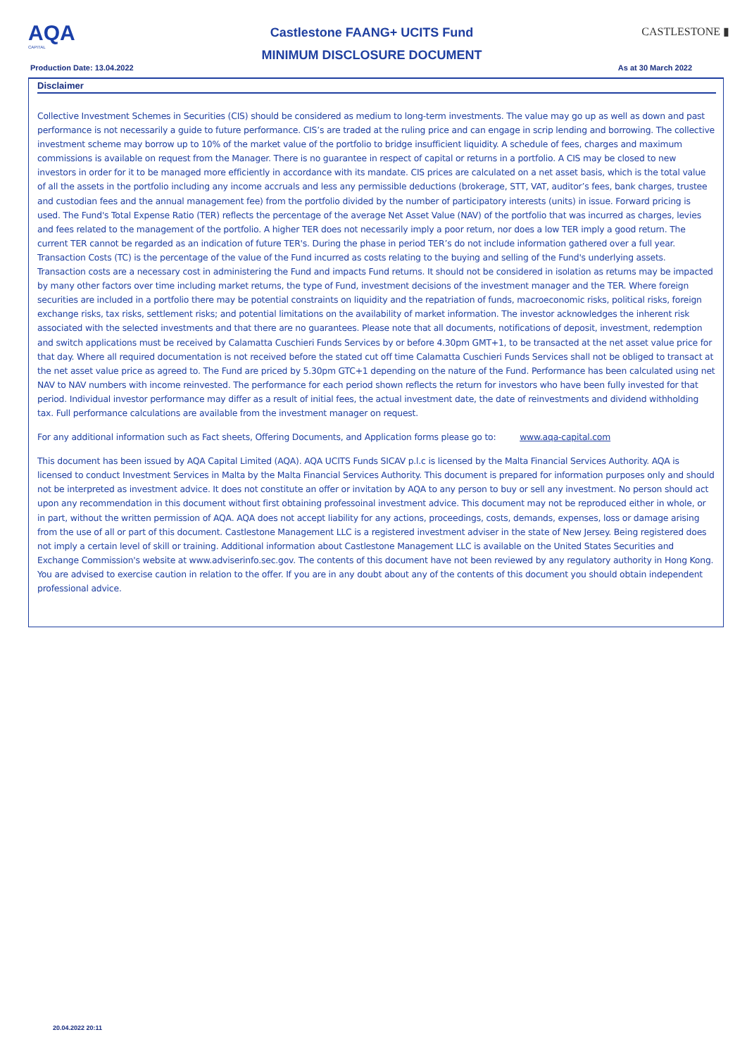AQA
CAPITAL
Castlestone FAANG+ UCITS Fund
MINIMUM DISCLOSURE DOCUMENT
CASTLESTONE ▮
Production Date: 13.04.2022 As at 30 March 2022
Disclaimer
Collective Investment Schemes in Securities (CIS) should be considered as medium to long-term investments. The value may go up as well as down and past performance is not necessarily a guide to future performance. CIS’s are traded at the ruling price and can engage in scrip lending and borrowing. The collective investment scheme may borrow up to 10% of the market value of the portfolio to bridge insufficient liquidity. A schedule of fees, charges and maximum commissions is available on request from the Manager. There is no guarantee in respect of capital or returns in a portfolio. A CIS may be closed to new investors in order for it to be managed more efficiently in accordance with its mandate. CIS prices are calculated on a net asset basis, which is the total value of all the assets in the portfolio including any income accruals and less any permissible deductions (brokerage, STT, VAT, auditor’s fees, bank charges, trustee and custodian fees and the annual management fee) from the portfolio divided by the number of participatory interests (units) in issue. Forward pricing is used. The Fund's Total Expense Ratio (TER) reflects the percentage of the average Net Asset Value (NAV) of the portfolio that was incurred as charges, levies and fees related to the management of the portfolio. A higher TER does not necessarily imply a poor return, nor does a low TER imply a good return. The current TER cannot be regarded as an indication of future TER's. During the phase in period TER’s do not include information gathered over a full year. Transaction Costs (TC) is the percentage of the value of the Fund incurred as costs relating to the buying and selling of the Fund's underlying assets. Transaction costs are a necessary cost in administering the Fund and impacts Fund returns. It should not be considered in isolation as returns may be impacted by many other factors over time including market returns, the type of Fund, investment decisions of the investment manager and the TER. Where foreign securities are included in a portfolio there may be potential constraints on liquidity and the repatriation of funds, macroeconomic risks, political risks, foreign exchange risks, tax risks, settlement risks; and potential limitations on the availability of market information. The investor acknowledges the inherent risk associated with the selected investments and that there are no guarantees. Please note that all documents, notifications of deposit, investment, redemption and switch applications must be received by Calamatta Cuschieri Funds Services by or before 4.30pm GMT+1, to be transacted at the net asset value price for that day. Where all required documentation is not received before the stated cut off time Calamatta Cuschieri Funds Services shall not be obliged to transact at the net asset value price as agreed to. The Fund are priced by 5.30pm GTC+1 depending on the nature of the Fund. Performance has been calculated using net NAV to NAV numbers with income reinvested. The performance for each period shown reflects the return for investors who have been fully invested for that period. Individual investor performance may differ as a result of initial fees, the actual investment date, the date of reinvestments and dividend withholding tax. Full performance calculations are available from the investment manager on request.
For any additional information such as Fact sheets, Offering Documents, and Application forms please go to: www.aqa-capital.com
This document has been issued by AQA Capital Limited (AQA). AQA UCITS Funds SICAV p.l.c is licensed by the Malta Financial Services Authority. AQA is licensed to conduct Investment Services in Malta by the Malta Financial Services Authority. This document is prepared for information purposes only and should not be interpreted as investment advice. It does not constitute an offer or invitation by AQA to any person to buy or sell any investment. No person should act upon any recommendation in this document without first obtaining professoinal investment advice. This document may not be reproduced either in whole, or in part, without the written permission of AQA. AQA does not accept liability for any actions, proceedings, costs, demands, expenses, loss or damage arising from the use of all or part of this document. Castlestone Management LLC is a registered investment adviser in the state of New Jersey. Being registered does not imply a certain level of skill or training. Additional information about Castlestone Management LLC is available on the United States Securities and Exchange Commission's website at www.adviserinfo.sec.gov. The contents of this document have not been reviewed by any regulatory authority in Hong Kong. You are advised to exercise caution in relation to the offer. If you are in any doubt about any of the contents of this document you should obtain independent professional advice.
20.04.2022 20:11